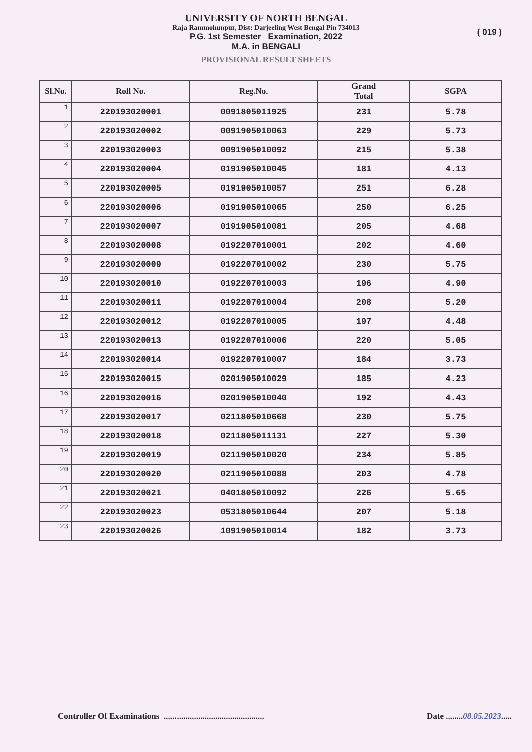UNIVERSITY OF NORTH BENGAL
Raja Rammohunpur, Dist: Darjeeling West Bengal Pin 734013
P.G. 1st Semester Examination, 2022
M.A. in BENGALI
PROVISIONAL RESULT SHEETS
( 019 )
| Sl.No. | Roll No. | Reg.No. | Grand Total | SGPA |
| --- | --- | --- | --- | --- |
| 1 | 220193020001 | 0091805011925 | 231 | 5.78 |
| 2 | 220193020002 | 0091905010063 | 229 | 5.73 |
| 3 | 220193020003 | 0091905010092 | 215 | 5.38 |
| 4 | 220193020004 | 0191905010045 | 181 | 4.13 |
| 5 | 220193020005 | 0191905010057 | 251 | 6.28 |
| 6 | 220193020006 | 0191905010065 | 250 | 6.25 |
| 7 | 220193020007 | 0191905010081 | 205 | 4.68 |
| 8 | 220193020008 | 0192207010001 | 202 | 4.60 |
| 9 | 220193020009 | 0192207010002 | 230 | 5.75 |
| 10 | 220193020010 | 0192207010003 | 196 | 4.90 |
| 11 | 220193020011 | 0192207010004 | 208 | 5.20 |
| 12 | 220193020012 | 0192207010005 | 197 | 4.48 |
| 13 | 220193020013 | 0192207010006 | 220 | 5.05 |
| 14 | 220193020014 | 0192207010007 | 184 | 3.73 |
| 15 | 220193020015 | 0201905010029 | 185 | 4.23 |
| 16 | 220193020016 | 0201905010040 | 192 | 4.43 |
| 17 | 220193020017 | 0211805010668 | 230 | 5.75 |
| 18 | 220193020018 | 0211805011131 | 227 | 5.30 |
| 19 | 220193020019 | 0211905010020 | 234 | 5.85 |
| 20 | 220193020020 | 0211905010088 | 203 | 4.78 |
| 21 | 220193020021 | 0401805010092 | 226 | 5.65 |
| 22 | 220193020023 | 0531805010644 | 207 | 5.18 |
| 23 | 220193020026 | 1091905010014 | 182 | 3.73 |
Controller Of Examinations ...............................................
Date ........08.05.2023.....